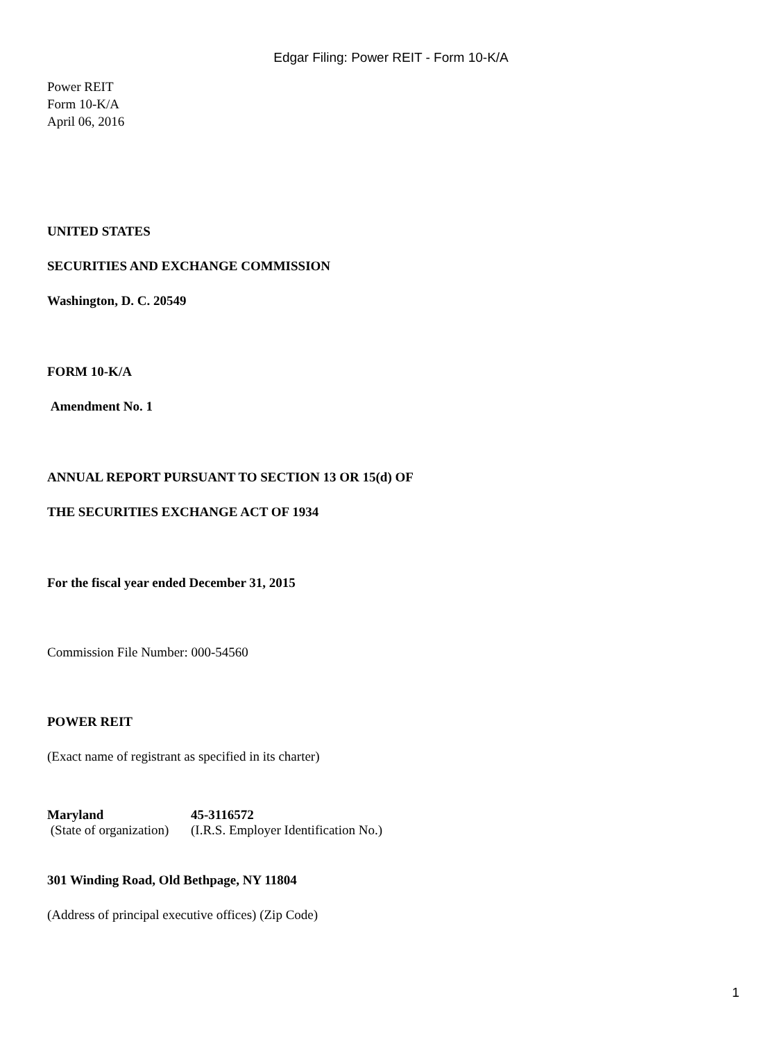Edgar Filing: Power REIT - Form 10-K/A
Power REIT
Form 10-K/A
April 06, 2016
UNITED STATES
SECURITIES AND EXCHANGE COMMISSION
Washington, D. C. 20549
FORM 10-K/A
Amendment No. 1
ANNUAL REPORT PURSUANT TO SECTION 13 OR 15(d) OF
THE SECURITIES EXCHANGE ACT OF 1934
For the fiscal year ended December 31, 2015
Commission File Number: 000-54560
POWER REIT
(Exact name of registrant as specified in its charter)
| Maryland | 45-3116572 |
| (State of organization) | (I.R.S. Employer Identification No.) |
301 Winding Road, Old Bethpage, NY 11804
(Address of principal executive offices) (Zip Code)
1